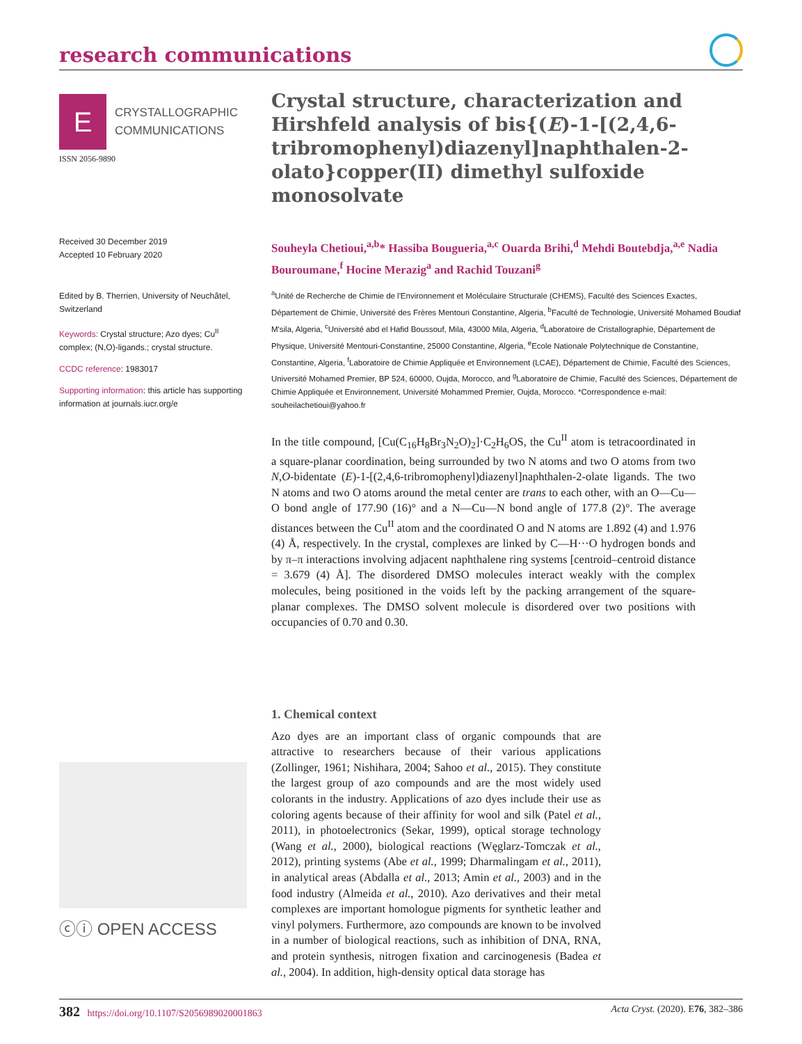research communications
E
CRYSTALLOGRAPHIC
COMMUNICATIONS
ISSN 2056-9890
Received 30 December 2019
Accepted 10 February 2020
Edited by B. Therrien, University of Neuchâtel, Switzerland
Keywords: Crystal structure; Azo dyes; Cu<sup>II</sup> complex; (N,O)-ligands.; crystal structure.
CCDC reference: 1983017
Supporting information: this article has supporting information at journals.iucr.org/e
ⓒⓘ OPEN ACCESS
Crystal structure, characterization and Hirshfeld analysis of bis{(E)-1-[(2,4,6-tribromophenyl)diazenyl]naphthalen-2-olato}copper(II) dimethyl sulfoxide monosolvate
Souheyla Chetioui,<sup>a,b</sup>* Hassiba Bougueria,<sup>a,c</sup> Ouarda Brihi,<sup>d</sup> Mehdi Boutebdja,<sup>a,e</sup> Nadia Bouroumane,<sup>f</sup> Hocine Merazig<sup>a</sup> and Rachid Touzani<sup>g</sup>
<sup>a</sup> Unité de Recherche de Chimie de l'Environnement et Moléculaire Structurale (CHEMS), Faculté des Sciences Exactes, Département de Chimie, Université des Frères Mentouri Constantine, Algeria, <sup>b</sup>Faculté de Technologie, Université Mohamed Boudiaf M'sila, Algeria, <sup>c</sup>Université abd el Hafid Boussouf, Mila, 43000 Mila, Algeria, <sup>d</sup>Laboratoire de Cristallographie, Département de Physique, Université Mentouri-Constantine, 25000 Constantine, Algeria, <sup>e</sup>Ecole Nationale Polytechnique de Constantine, Constantine, Algeria, <sup>f</sup>Laboratoire de Chimie Appliquée et Environnement (LCAE), Département de Chimie, Faculté des Sciences, Université Mohamed Premier, BP 524, 60000, Oujda, Morocco, and <sup>g</sup>Laboratoire de Chimie, Faculté des Sciences, Département de Chimie Appliquée et Environnement, Université Mohammed Premier, Oujda, Morocco. *Correspondence e-mail: souheilachetioui@yahoo.fr
In the title compound, [Cu(C<sub>16</sub>H<sub>8</sub>Br<sub>3</sub>N<sub>2</sub>O)<sub>2</sub>]·C<sub>2</sub>H<sub>6</sub>OS, the Cu<sup>II</sup> atom is tetracoordinated in a square-planar coordination, being surrounded by two N atoms and two O atoms from two N,O-bidentate (E)-1-[(2,4,6-tribromophenyl)diazenyl]naphthalen-2-olate ligands. The two N atoms and two O atoms around the metal center are trans to each other, with an O—Cu—O bond angle of 177.90 (16)° and a N—Cu—N bond angle of 177.8 (2)°. The average distances between the Cu<sup>II</sup> atom and the coordinated O and N atoms are 1.892 (4) and 1.976 (4) Å, respectively. In the crystal, complexes are linked by C—H···O hydrogen bonds and by π–π interactions involving adjacent naphthalene ring systems [centroid–centroid distance = 3.679 (4) Å]. The disordered DMSO molecules interact weakly with the complex molecules, being positioned in the voids left by the packing arrangement of the square-planar complexes. The DMSO solvent molecule is disordered over two positions with occupancies of 0.70 and 0.30.
1. Chemical context
Azo dyes are an important class of organic compounds that are attractive to researchers because of their various applications (Zollinger, 1961; Nishihara, 2004; Sahoo et al., 2015). They constitute the largest group of azo compounds and are the most widely used colorants in the industry. Applications of azo dyes include their use as coloring agents because of their affinity for wool and silk (Patel et al., 2011), in photoelectronics (Sekar, 1999), optical storage technology (Wang et al., 2000), biological reactions (Węglarz-Tomczak et al., 2012), printing systems (Abe et al., 1999; Dharmalingam et al., 2011), in analytical areas (Abdalla et al., 2013; Amin et al., 2003) and in the food industry (Almeida et al., 2010). Azo derivatives and their metal complexes are important homologue pigments for synthetic leather and vinyl polymers. Furthermore, azo compounds are known to be involved in a number of biological reactions, such as inhibition of DNA, RNA, and protein synthesis, nitrogen fixation and carcinogenesis (Badea et al., 2004). In addition, high-density optical data storage has
382 https://doi.org/10.1107/S2056989020001863 Acta Cryst. (2020). E76, 382–386